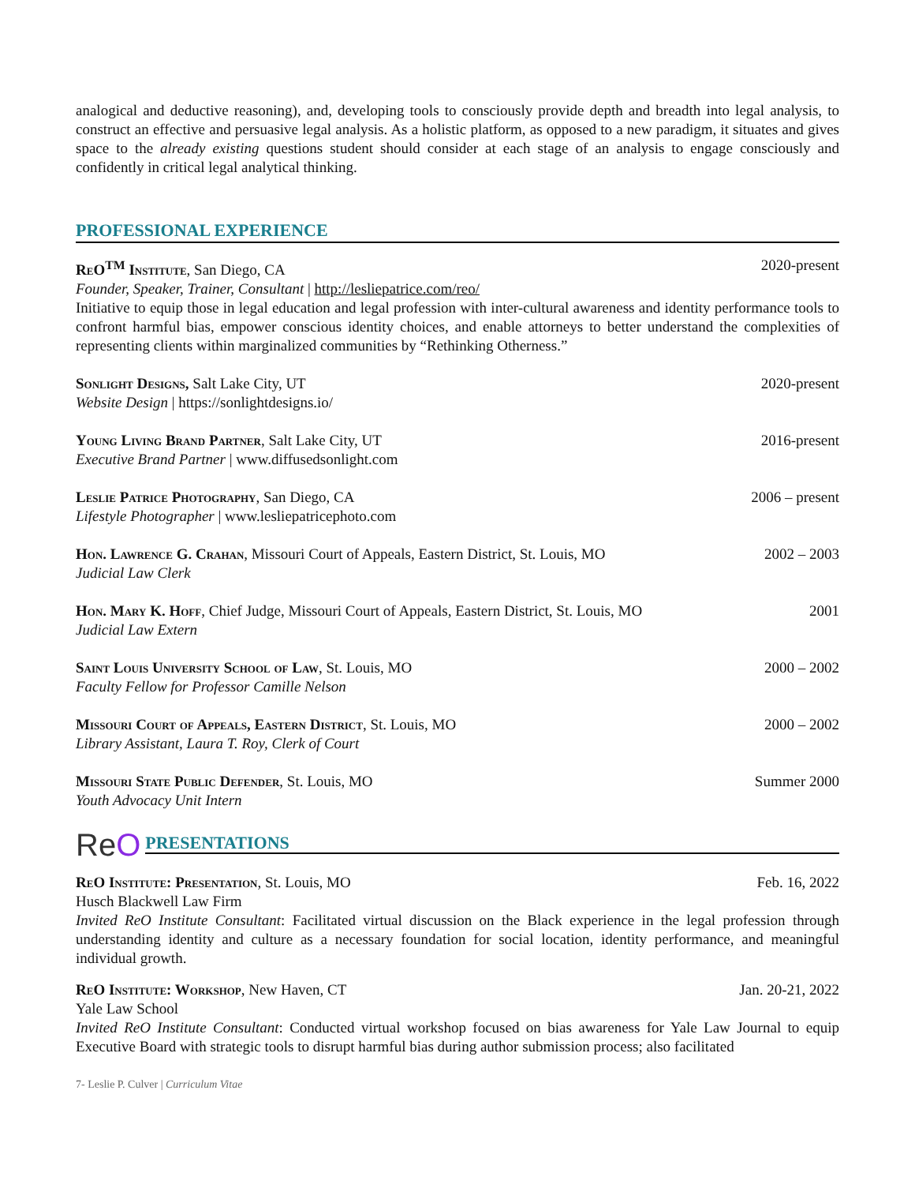analogical and deductive reasoning), and, developing tools to consciously provide depth and breadth into legal analysis, to construct an effective and persuasive legal analysis. As a holistic platform, as opposed to a new paradigm, it situates and gives space to the already existing questions student should consider at each stage of an analysis to engage consciously and confidently in critical legal analytical thinking.
PROFESSIONAL EXPERIENCE
ReO<sup>TM</sup> Institute, San Diego, CA 2020-present
Founder, Speaker, Trainer, Consultant | http://lesliepatrice.com/reo/
Initiative to equip those in legal education and legal profession with inter-cultural awareness and identity performance tools to confront harmful bias, empower conscious identity choices, and enable attorneys to better understand the complexities of representing clients within marginalized communities by “Rethinking Otherness.”
Sonlight Designs, Salt Lake City, UT 2020-present
Website Design | https://sonlightdesigns.io/
Young Living Brand Partner, Salt Lake City, UT 2016-present
Executive Brand Partner | www.diffusedsonlight.com
Leslie Patrice Photography, San Diego, CA 2006 – present
Lifestyle Photographer | www.lesliepatricephoto.com
Hon. Lawrence G. Crahan, Missouri Court of Appeals, Eastern District, St. Louis, MO 2002 – 2003
Judicial Law Clerk
Hon. Mary K. Hoff, Chief Judge, Missouri Court of Appeals, Eastern District, St. Louis, MO 2001
Judicial Law Extern
Saint Louis University School of Law, St. Louis, MO 2000 – 2002
Faculty Fellow for Professor Camille Nelson
Missouri Court of Appeals, Eastern District, St. Louis, MO 2000 – 2002
Library Assistant, Laura T. Roy, Clerk of Court
Missouri State Public Defender, St. Louis, MO Summer 2000
Youth Advocacy Unit Intern
ReO PRESENTATIONS
ReO Institute: Presentation, St. Louis, MO Feb. 16, 2022
Husch Blackwell Law Firm
Invited ReO Institute Consultant: Facilitated virtual discussion on the Black experience in the legal profession through understanding identity and culture as a necessary foundation for social location, identity performance, and meaningful individual growth.
ReO Institute: Workshop, New Haven, CT Jan. 20-21, 2022
Yale Law School
Invited ReO Institute Consultant: Conducted virtual workshop focused on bias awareness for Yale Law Journal to equip Executive Board with strategic tools to disrupt harmful bias during author submission process; also facilitated
7- Leslie P. Culver | Curriculum Vitae